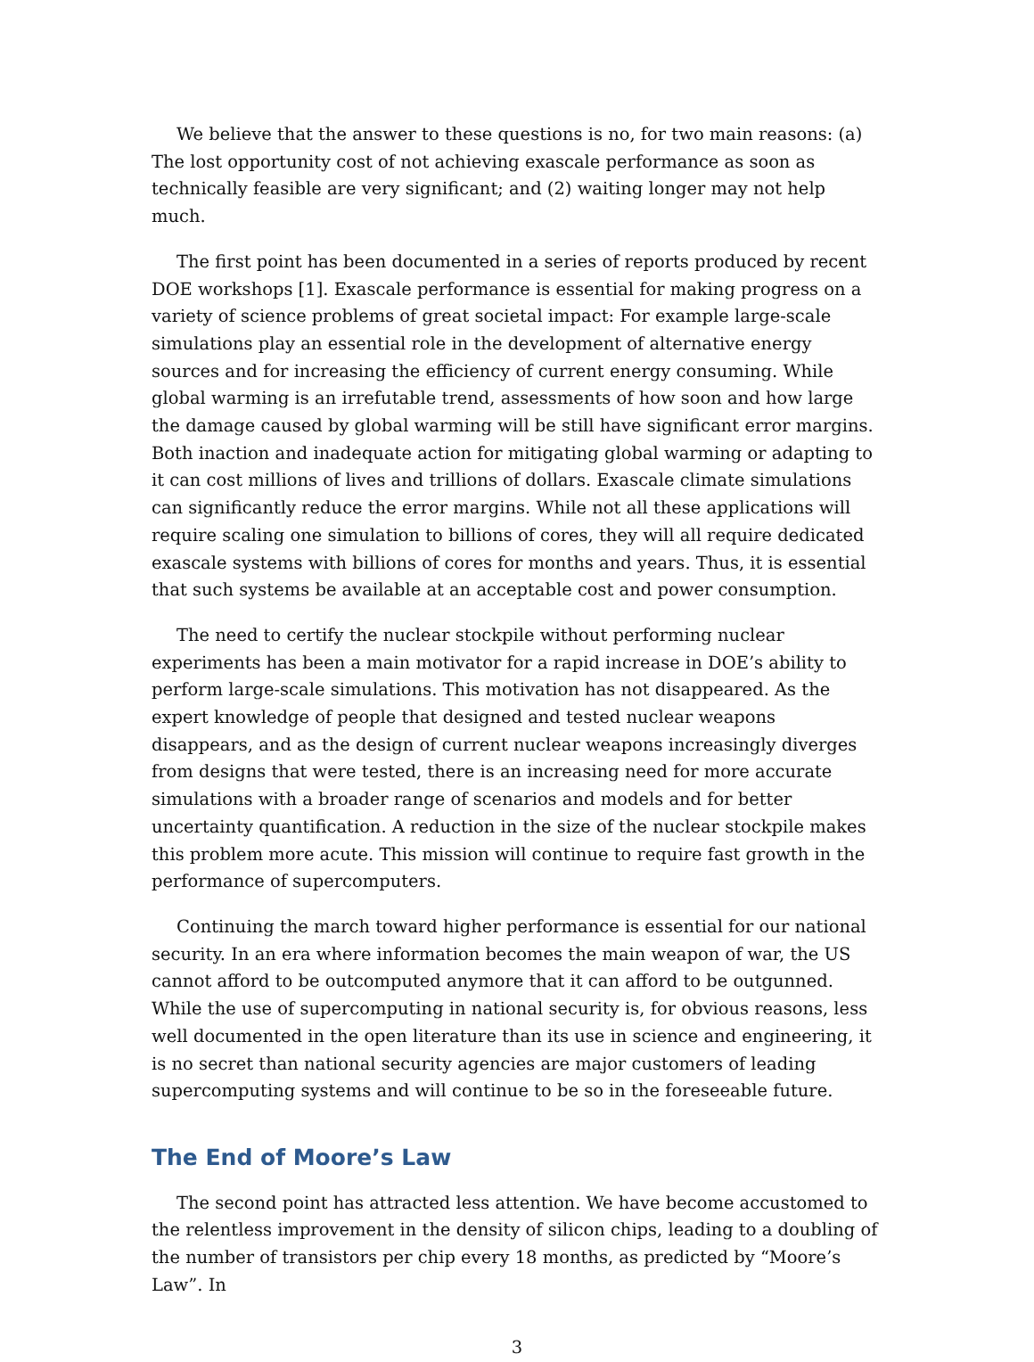We believe that the answer to these questions is no, for two main reasons: (a) The lost opportunity cost of not achieving exascale performance as soon as technically feasible are very significant; and (2) waiting longer may not help much.
The first point has been documented in a series of reports produced by recent DOE workshops [1]. Exascale performance is essential for making progress on a variety of science problems of great societal impact: For example large-scale simulations play an essential role in the development of alternative energy sources and for increasing the efficiency of current energy consuming. While global warming is an irrefutable trend, assessments of how soon and how large the damage caused by global warming will be still have significant error margins. Both inaction and inadequate action for mitigating global warming or adapting to it can cost millions of lives and trillions of dollars. Exascale climate simulations can significantly reduce the error margins. While not all these applications will require scaling one simulation to billions of cores, they will all require dedicated exascale systems with billions of cores for months and years. Thus, it is essential that such systems be available at an acceptable cost and power consumption.
The need to certify the nuclear stockpile without performing nuclear experiments has been a main motivator for a rapid increase in DOE’s ability to perform large-scale simulations. This motivation has not disappeared. As the expert knowledge of people that designed and tested nuclear weapons disappears, and as the design of current nuclear weapons increasingly diverges from designs that were tested, there is an increasing need for more accurate simulations with a broader range of scenarios and models and for better uncertainty quantification. A reduction in the size of the nuclear stockpile makes this problem more acute. This mission will continue to require fast growth in the performance of supercomputers.
Continuing the march toward higher performance is essential for our national security. In an era where information becomes the main weapon of war, the US cannot afford to be outcomputed anymore that it can afford to be outgunned. While the use of supercomputing in national security is, for obvious reasons, less well documented in the open literature than its use in science and engineering, it is no secret than national security agencies are major customers of leading supercomputing systems and will continue to be so in the foreseeable future.
The End of Moore’s Law
The second point has attracted less attention. We have become accustomed to the relentless improvement in the density of silicon chips, leading to a doubling of the number of transistors per chip every 18 months, as predicted by “Moore’s Law”. In
3